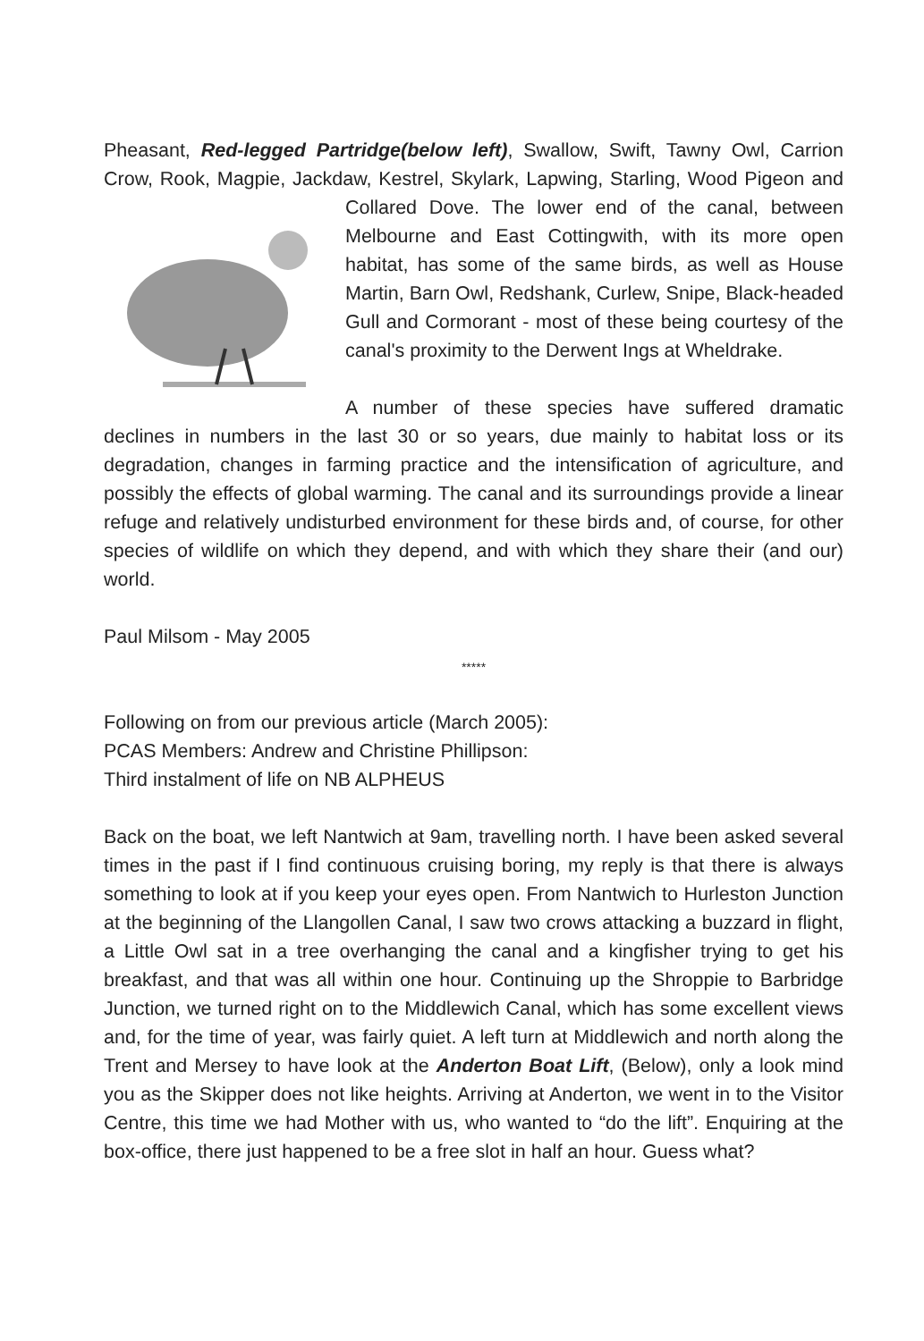Pheasant, Red-legged Partridge(below left), Swallow, Swift, Tawny Owl, Carrion Crow, Rook, Magpie, Jackdaw, Kestrel, Skylark, Lapwing, Starling, Wood Pigeon and Collared Dove. The lower end of the canal, between Melbourne and East Cottingwith, with its more open habitat, has some of the same birds, as well as House Martin, Barn Owl, Redshank, Curlew, Snipe, Black-headed Gull and Cormorant - most of these being courtesy of the canal's proximity to the Derwent Ings at Wheldrake.
A number of these species have suffered dramatic declines in numbers in the last 30 or so years, due mainly to habitat loss or its degradation, changes in farming practice and the intensification of agriculture, and possibly the effects of global warming. The canal and its surroundings provide a linear refuge and relatively undisturbed environment for these birds and, of course, for other species of wildlife on which they depend, and with which they share their (and our) world.
Paul Milsom - May 2005
*****
Following on from our previous article (March 2005):
PCAS Members: Andrew and Christine Phillipson:
Third instalment of life on NB ALPHEUS
Back on the boat, we left Nantwich at 9am, travelling north. I have been asked several times in the past if I find continuous cruising boring, my reply is that there is always something to look at if you keep your eyes open. From Nantwich to Hurleston Junction at the beginning of the Llangollen Canal, I saw two crows attacking a buzzard in flight, a Little Owl sat in a tree overhanging the canal and a kingfisher trying to get his breakfast, and that was all within one hour. Continuing up the Shroppie to Barbridge Junction, we turned right on to the Middlewich Canal, which has some excellent views and, for the time of year, was fairly quiet. A left turn at Middlewich and north along the Trent and Mersey to have look at the Anderton Boat Lift, (Below), only a look mind you as the Skipper does not like heights. Arriving at Anderton, we went in to the Visitor Centre, this time we had Mother with us, who wanted to “do the lift”. Enquiring at the box-office, there just happened to be a free slot in half an hour. Guess what?